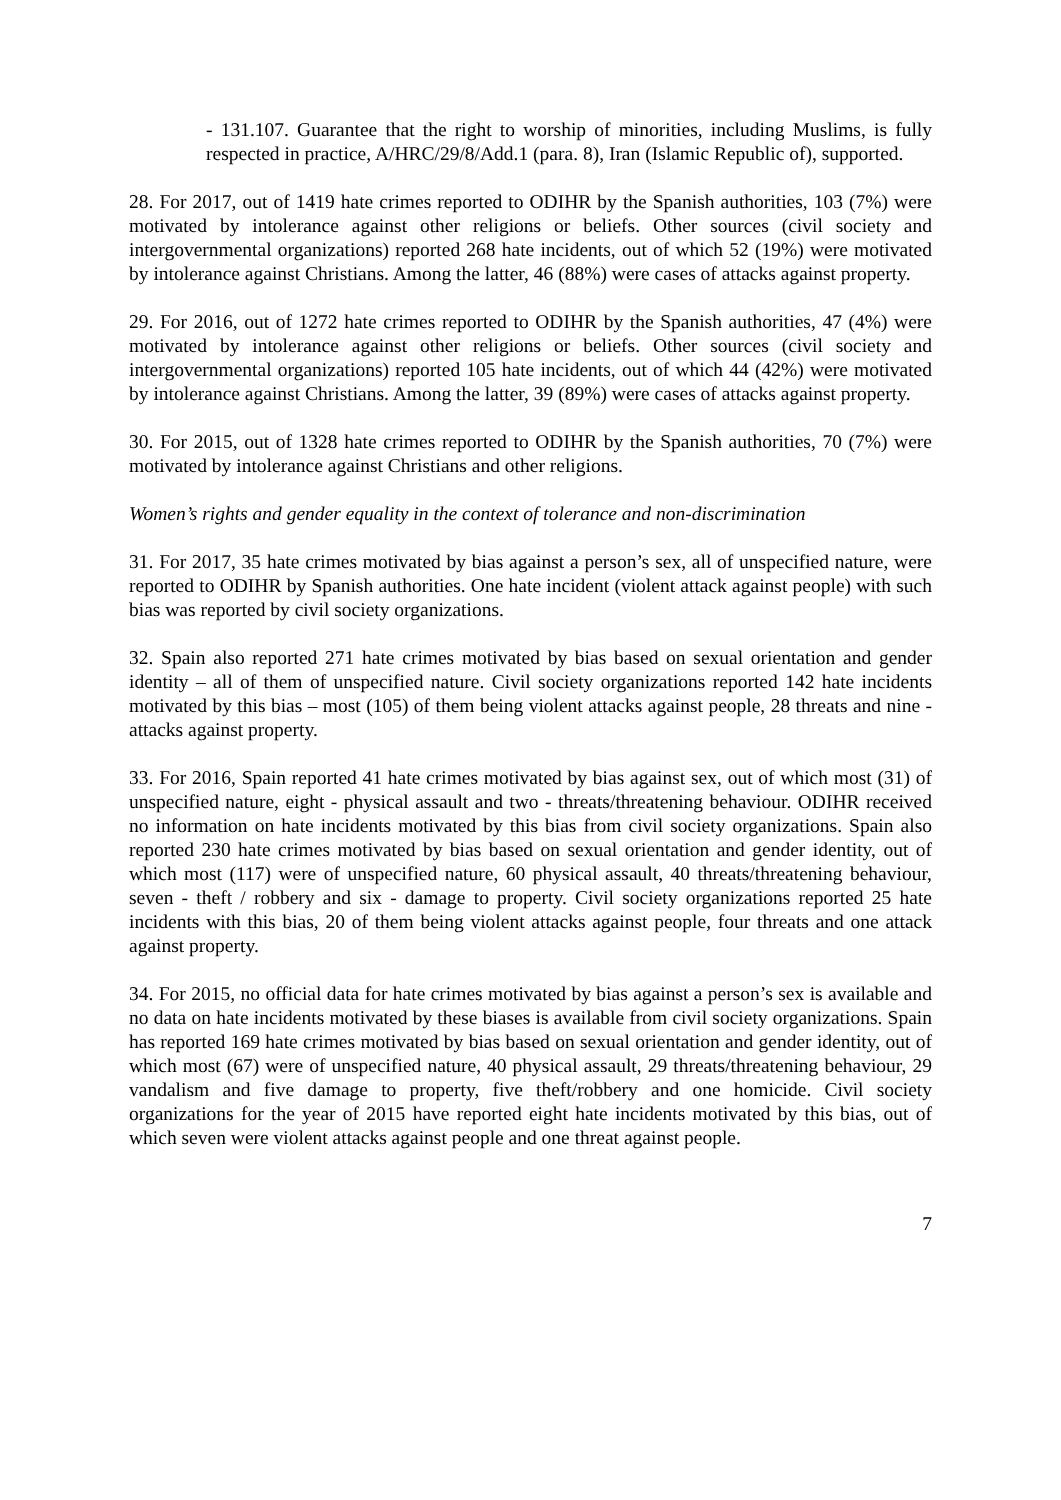- 131.107. Guarantee that the right to worship of minorities, including Muslims, is fully respected in practice, A/HRC/29/8/Add.1 (para. 8), Iran (Islamic Republic of), supported.
28. For 2017, out of 1419 hate crimes reported to ODIHR by the Spanish authorities, 103 (7%) were motivated by intolerance against other religions or beliefs. Other sources (civil society and intergovernmental organizations) reported 268 hate incidents, out of which 52 (19%) were motivated by intolerance against Christians. Among the latter, 46 (88%) were cases of attacks against property.
29. For 2016, out of 1272 hate crimes reported to ODIHR by the Spanish authorities, 47 (4%) were motivated by intolerance against other religions or beliefs. Other sources (civil society and intergovernmental organizations) reported 105 hate incidents, out of which 44 (42%) were motivated by intolerance against Christians. Among the latter, 39 (89%) were cases of attacks against property.
30. For 2015, out of 1328 hate crimes reported to ODIHR by the Spanish authorities, 70 (7%) were motivated by intolerance against Christians and other religions.
Women’s rights and gender equality in the context of tolerance and non-discrimination
31. For 2017, 35 hate crimes motivated by bias against a person’s sex, all of unspecified nature, were reported to ODIHR by Spanish authorities. One hate incident (violent attack against people) with such bias was reported by civil society organizations.
32. Spain also reported 271 hate crimes motivated by bias based on sexual orientation and gender identity – all of them of unspecified nature. Civil society organizations reported 142 hate incidents motivated by this bias – most (105) of them being violent attacks against people, 28 threats and nine - attacks against property.
33. For 2016, Spain reported 41 hate crimes motivated by bias against sex, out of which most (31) of unspecified nature, eight - physical assault and two - threats/threatening behaviour. ODIHR received no information on hate incidents motivated by this bias from civil society organizations. Spain also reported 230 hate crimes motivated by bias based on sexual orientation and gender identity, out of which most (117) were of unspecified nature, 60 physical assault, 40 threats/threatening behaviour, seven - theft / robbery and six - damage to property. Civil society organizations reported 25 hate incidents with this bias, 20 of them being violent attacks against people, four threats and one attack against property.
34. For 2015, no official data for hate crimes motivated by bias against a person’s sex is available and no data on hate incidents motivated by these biases is available from civil society organizations. Spain has reported 169 hate crimes motivated by bias based on sexual orientation and gender identity, out of which most (67) were of unspecified nature, 40 physical assault, 29 threats/threatening behaviour, 29 vandalism and five damage to property, five theft/robbery and one homicide. Civil society organizations for the year of 2015 have reported eight hate incidents motivated by this bias, out of which seven were violent attacks against people and one threat against people.
7